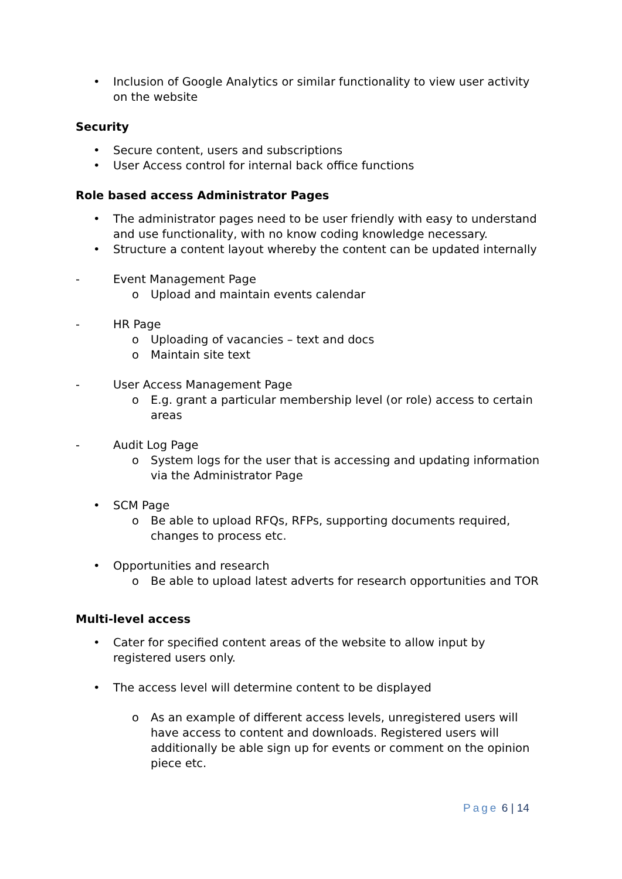• Inclusion of Google Analytics or similar functionality to view user activity on the website
Security
• Secure content, users and subscriptions
• User Access control for internal back office functions
Role based access Administrator Pages
• The administrator pages need to be user friendly with easy to understand and use functionality, with no know coding knowledge necessary.
• Structure a content layout whereby the content can be updated internally
- Event Management Page
o Upload and maintain events calendar
- HR Page
o Uploading of vacancies – text and docs
o Maintain site text
- User Access Management Page
o E.g. grant a particular membership level (or role) access to certain areas
- Audit Log Page
o System logs for the user that is accessing and updating information via the Administrator Page
• SCM Page
o Be able to upload RFQs, RFPs, supporting documents required, changes to process etc.
• Opportunities and research
o Be able to upload latest adverts for research opportunities and TOR
Multi-level access
• Cater for specified content areas of the website to allow input by registered users only.
• The access level will determine content to be displayed
o As an example of different access levels, unregistered users will have access to content and downloads. Registered users will additionally be able sign up for events or comment on the opinion piece etc.
Page 6 | 14